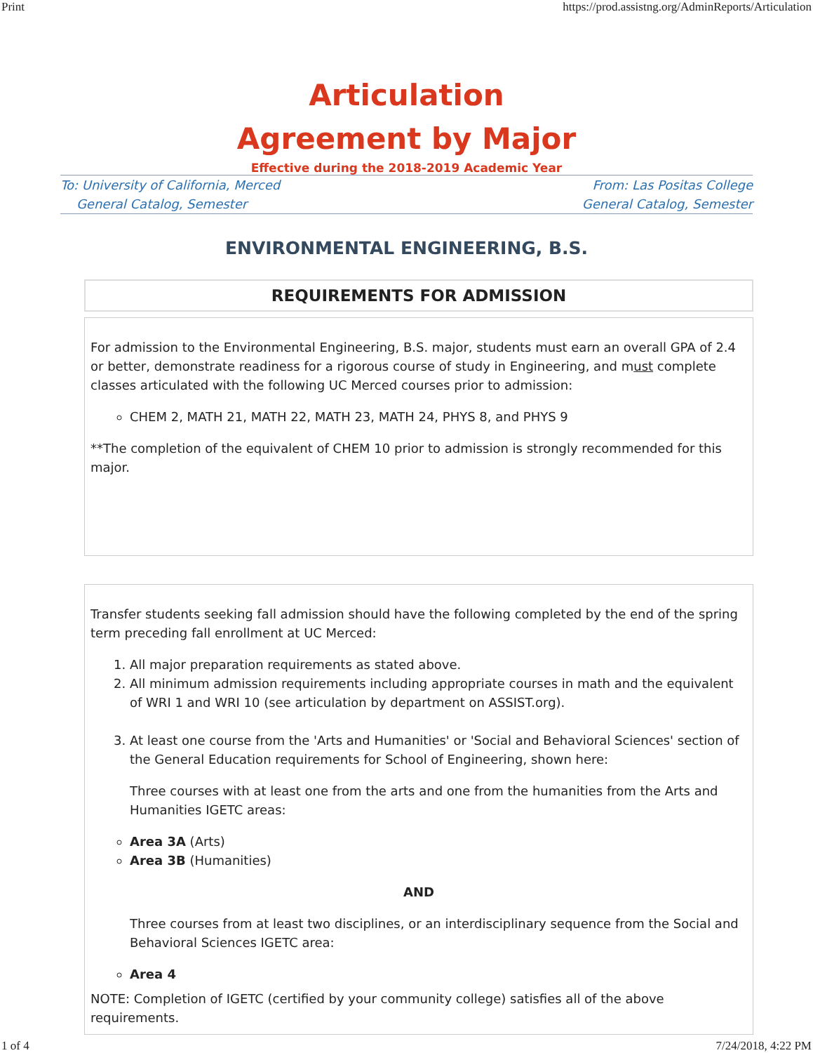Print https://prod.assistng.org/AdminReports/Articulation
Articulation
Agreement by Major
Effective during the 2018-2019 Academic Year
To: University of California, Merced
General Catalog, Semester
From: Las Positas College
General Catalog, Semester
ENVIRONMENTAL ENGINEERING, B.S.
REQUIREMENTS FOR ADMISSION
For admission to the Environmental Engineering, B.S. major, students must earn an overall GPA of 2.4 or better, demonstrate readiness for a rigorous course of study in Engineering, and must complete classes articulated with the following UC Merced courses prior to admission:
CHEM 2, MATH 21, MATH 22, MATH 23, MATH 24, PHYS 8, and PHYS 9
**The completion of the equivalent of CHEM 10 prior to admission is strongly recommended for this major.
Transfer students seeking fall admission should have the following completed by the end of the spring term preceding fall enrollment at UC Merced:
1. All major preparation requirements as stated above.
2. All minimum admission requirements including appropriate courses in math and the equivalent of WRI 1 and WRI 10 (see articulation by department on ASSIST.org).
3. At least one course from the 'Arts and Humanities' or 'Social and Behavioral Sciences' section of the General Education requirements for School of Engineering, shown here:
Three courses with at least one from the arts and one from the humanities from the Arts and Humanities IGETC areas:
Area 3A (Arts)
Area 3B (Humanities)
AND
Three courses from at least two disciplines, or an interdisciplinary sequence from the Social and Behavioral Sciences IGETC area:
Area 4
NOTE: Completion of IGETC (certified by your community college) satisfies all of the above requirements.
1 of 4 7/24/2018, 4:22 PM